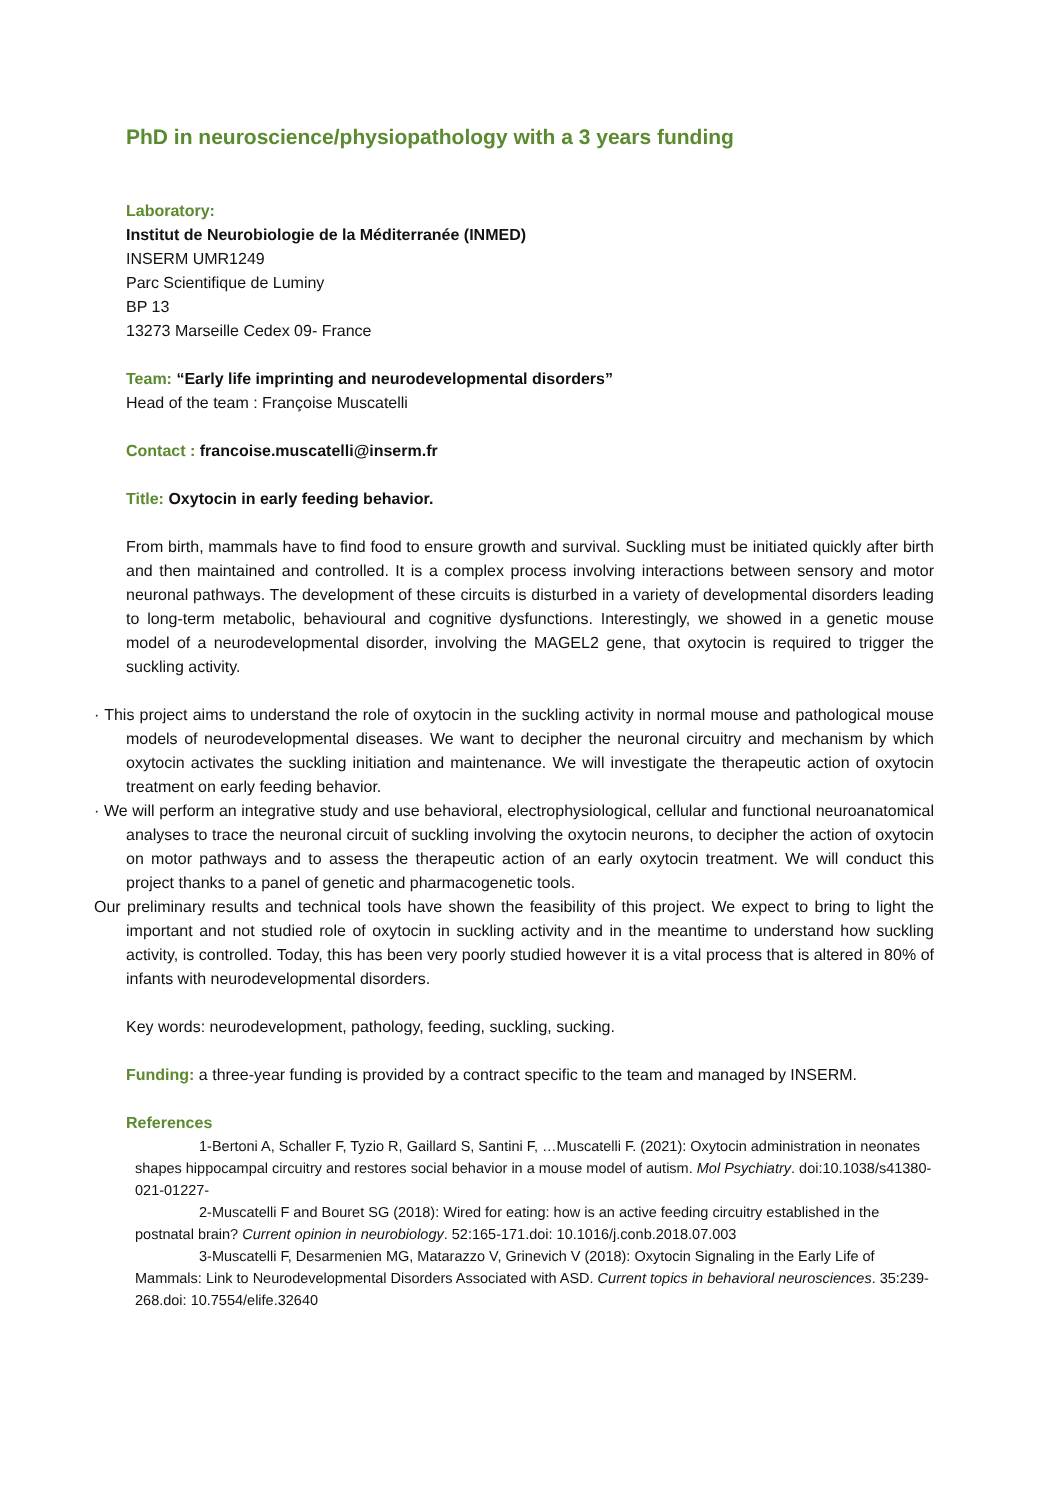PhD in neuroscience/physiopathology with a 3 years funding
Laboratory:
Institut de Neurobiologie de la Méditerranée (INMED)
INSERM UMR1249
Parc Scientifique de Luminy
BP 13
13273 Marseille Cedex 09- France
Team: “Early life imprinting and neurodevelopmental disorders”
Head of the team : Françoise Muscatelli
Contact : francoise.muscatelli@inserm.fr
Title: Oxytocin in early feeding behavior.
From birth, mammals have to find food to ensure growth and survival. Suckling must be initiated quickly after birth and then maintained and controlled. It is a complex process involving interactions between sensory and motor neuronal pathways. The development of these circuits is disturbed in a variety of developmental disorders leading to long-term metabolic, behavioural and cognitive dysfunctions. Interestingly, we showed in a genetic mouse model of a neurodevelopmental disorder, involving the MAGEL2 gene, that oxytocin is required to trigger the suckling activity.
· This project aims to understand the role of oxytocin in the suckling activity in normal mouse and pathological mouse models of neurodevelopmental diseases. We want to decipher the neuronal circuitry and mechanism by which oxytocin activates the suckling initiation and maintenance. We will investigate the therapeutic action of oxytocin treatment on early feeding behavior.
· We will perform an integrative study and use behavioral, electrophysiological, cellular and functional neuroanatomical analyses to trace the neuronal circuit of suckling involving the oxytocin neurons, to decipher the action of oxytocin on motor pathways and to assess the therapeutic action of an early oxytocin treatment. We will conduct this project thanks to a panel of genetic and pharmacogenetic tools.
Our preliminary results and technical tools have shown the feasibility of this project. We expect to bring to light the important and not studied role of oxytocin in suckling activity and in the meantime to understand how suckling activity, is controlled. Today, this has been very poorly studied however it is a vital process that is altered in 80% of infants with neurodevelopmental disorders.
Key words: neurodevelopment, pathology, feeding, suckling, sucking.
Funding: a three-year funding is provided by a contract specific to the team and managed by INSERM.
References
1-Bertoni A, Schaller F, Tyzio R, Gaillard S, Santini F, …Muscatelli F. (2021): Oxytocin administration in neonates shapes hippocampal circuitry and restores social behavior in a mouse model of autism. Mol Psychiatry. doi:10.1038/s41380-021-01227-
2-Muscatelli F and Bouret SG (2018): Wired for eating: how is an active feeding circuitry established in the postnatal brain? Current opinion in neurobiology. 52:165-171.doi: 10.1016/j.conb.2018.07.003
3-Muscatelli F, Desarmenien MG, Matarazzo V, Grinevich V (2018): Oxytocin Signaling in the Early Life of Mammals: Link to Neurodevelopmental Disorders Associated with ASD. Current topics in behavioral neurosciences. 35:239-268.doi: 10.7554/elife.32640